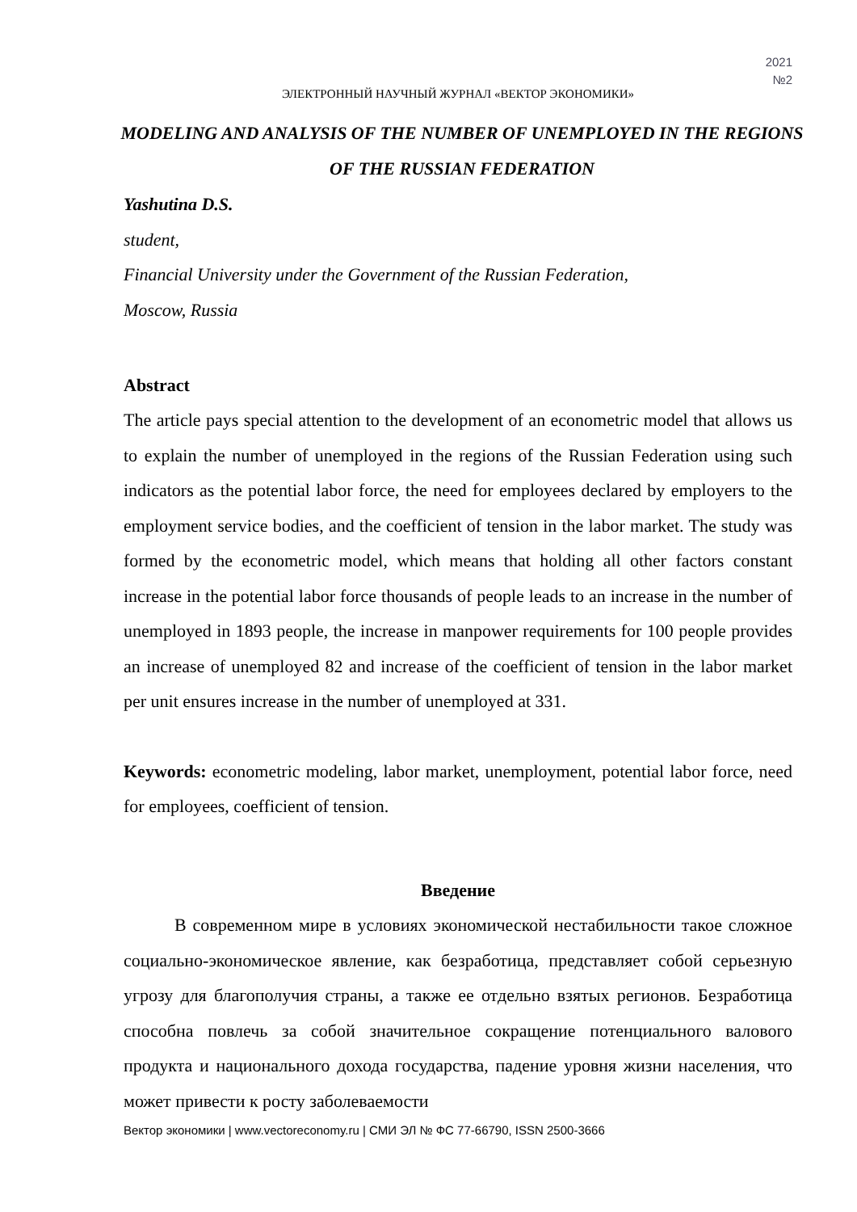2021
№2
ЭЛЕКТРОННЫЙ НАУЧНЫЙ ЖУРНАЛ «ВЕКТОР ЭКОНОМИКИ»
MODELING AND ANALYSIS OF THE NUMBER OF UNEMPLOYED IN THE REGIONS OF THE RUSSIAN FEDERATION
Yashutina D.S.
student,
Financial University under the Government of the Russian Federation,
Moscow, Russia
Abstract
The article pays special attention to the development of an econometric model that allows us to explain the number of unemployed in the regions of the Russian Federation using such indicators as the potential labor force, the need for employees declared by employers to the employment service bodies, and the coefficient of tension in the labor market. The study was formed by the econometric model, which means that holding all other factors constant increase in the potential labor force thousands of people leads to an increase in the number of unemployed in 1893 people, the increase in manpower requirements for 100 people provides an increase of unemployed 82 and increase of the coefficient of tension in the labor market per unit ensures increase in the number of unemployed at 331.
Keywords: econometric modeling, labor market, unemployment, potential labor force, need for employees, coefficient of tension.
Введение
В современном мире в условиях экономической нестабильности такое сложное социально-экономическое явление, как безработица, представляет собой серьезную угрозу для благополучия страны, а также ее отдельно взятых регионов. Безработица способна повлечь за собой значительное сокращение потенциального валового продукта и национального дохода государства, падение уровня жизни населения, что может привести к росту заболеваемости
Вектор экономики | www.vectoreconomy.ru | СМИ ЭЛ № ФС 77-66790, ISSN 2500-3666